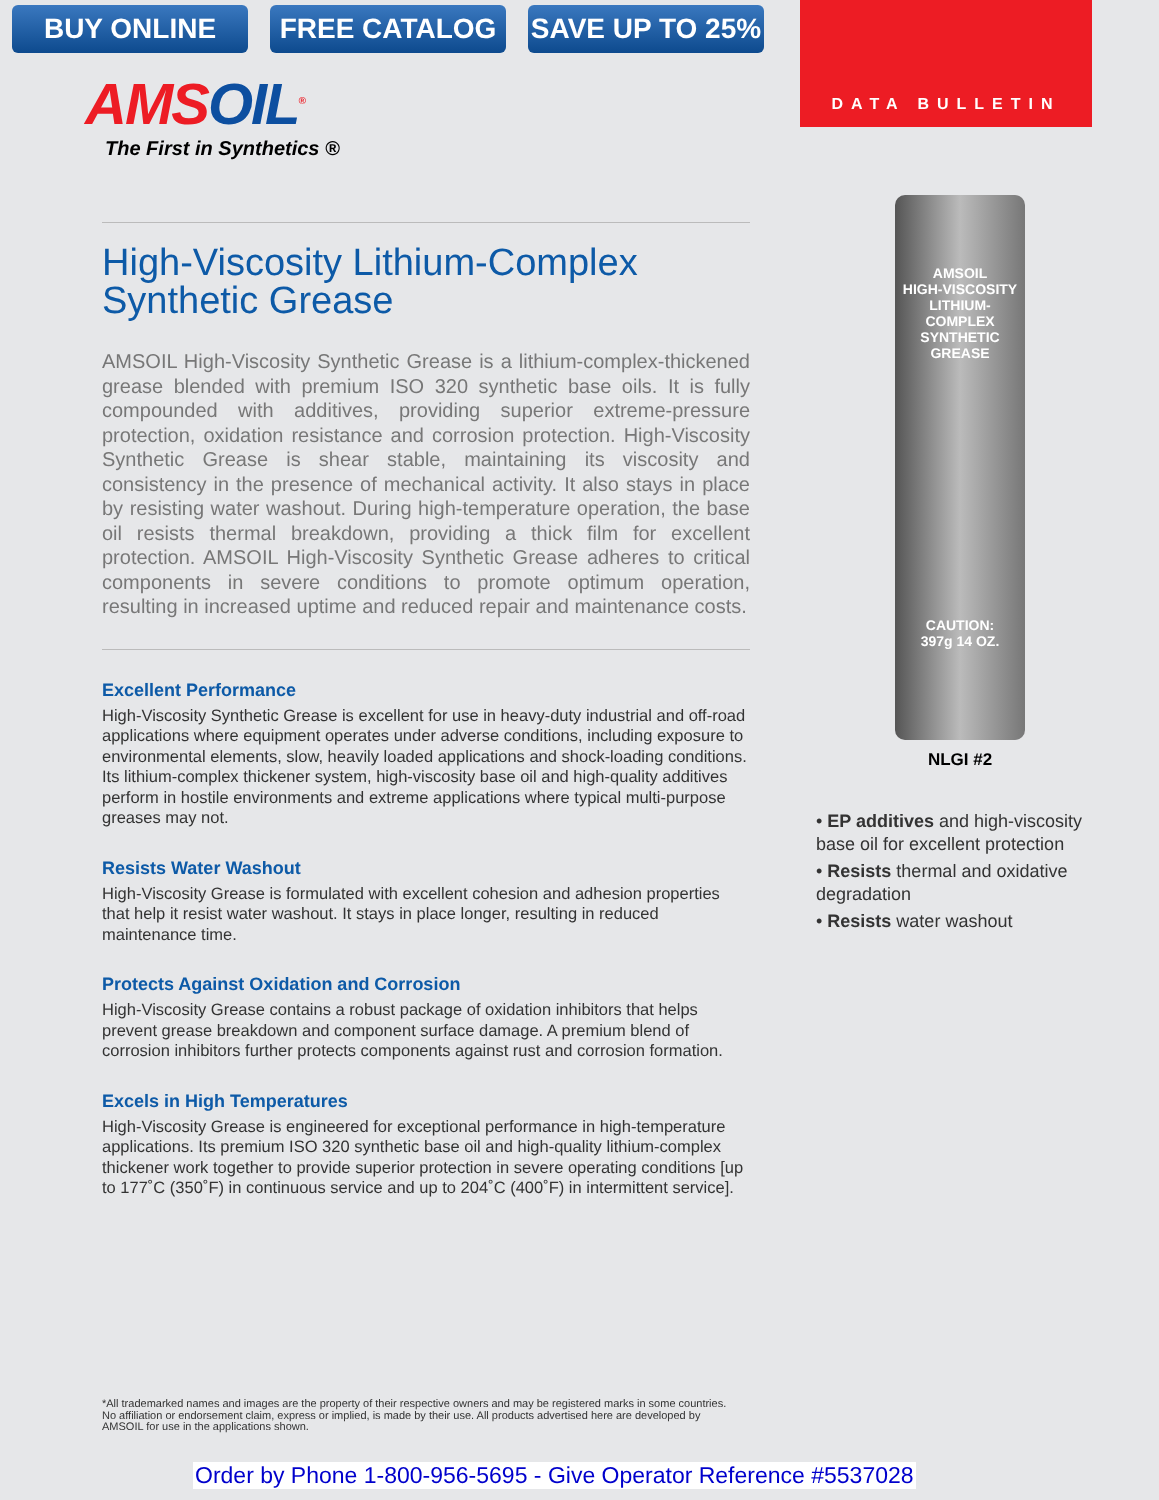BUY ONLINE FREE CATALOG SAVE UP TO 25%
DATA BULLETIN
AMSOIL<sup>®</sup>
The First in Synthetics ®
High-Viscosity Lithium-Complex Synthetic Grease
AMSOIL High-Viscosity Synthetic Grease is a lithium-complex-thickened grease blended with premium ISO 320 synthetic base oils. It is fully compounded with additives, providing superior extreme-pressure protection, oxidation resistance and corrosion protection. High-Viscosity Synthetic Grease is shear stable, maintaining its viscosity and consistency in the presence of mechanical activity. It also stays in place by resisting water washout. During high-temperature operation, the base oil resists thermal breakdown, providing a thick film for excellent protection. AMSOIL High-Viscosity Synthetic Grease adheres to critical components in severe conditions to promote optimum operation, resulting in increased uptime and reduced repair and maintenance costs.
Excellent Performance
High-Viscosity Synthetic Grease is excellent for use in heavy-duty industrial and off-road applications where equipment operates under adverse conditions, including exposure to environmental elements, slow, heavily loaded applications and shock-loading conditions. Its lithium-complex thickener system, high-viscosity base oil and high-quality additives perform in hostile environments and extreme applications where typical multi-purpose greases may not.
Resists Water Washout
High-Viscosity Grease is formulated with excellent cohesion and adhesion properties that help it resist water washout. It stays in place longer, resulting in reduced maintenance time.
Protects Against Oxidation and Corrosion
High-Viscosity Grease contains a robust package of oxidation inhibitors that helps prevent grease breakdown and component surface damage. A premium blend of corrosion inhibitors further protects components against rust and corrosion formation.
Excels in High Temperatures
High-Viscosity Grease is engineered for exceptional performance in high-temperature applications. Its premium ISO 320 synthetic base oil and high-quality lithium-complex thickener work together to provide superior protection in severe operating conditions [up to 177˚C (350˚F) in continuous service and up to 204˚C (400˚F) in intermittent service].
AMSOIL
HIGH-VISCOSITY LITHIUM-COMPLEX SYNTHETIC GREASE
CAUTION:
397g 14 OZ.
NLGI #2
• EP additives and high-viscosity base oil for excellent protection
• Resists thermal and oxidative degradation
• Resists water washout
*All trademarked names and images are the property of their respective owners and may be registered marks in some countries. No affiliation or endorsement claim, express or implied, is made by their use. All products advertised here are developed by AMSOIL for use in the applications shown.
Order by Phone 1-800-956-5695 - Give Operator Reference #5537028